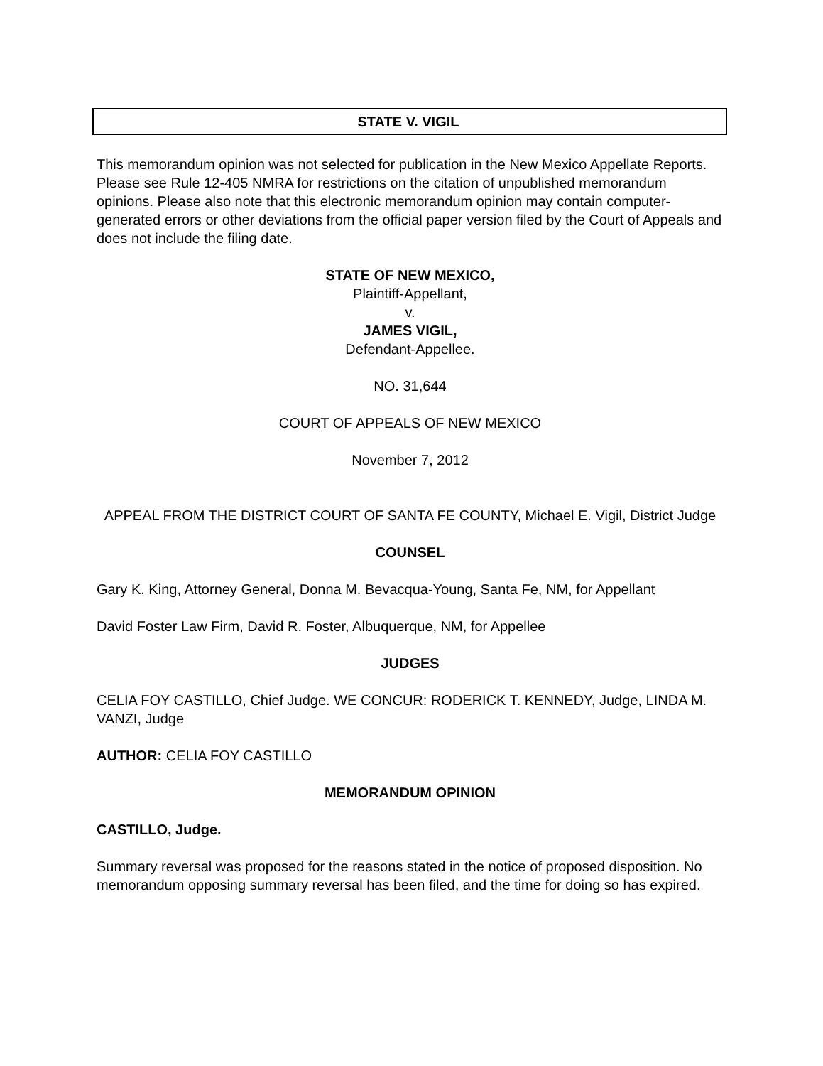STATE V. VIGIL
This memorandum opinion was not selected for publication in the New Mexico Appellate Reports. Please see Rule 12-405 NMRA for restrictions on the citation of unpublished memorandum opinions. Please also note that this electronic memorandum opinion may contain computer-generated errors or other deviations from the official paper version filed by the Court of Appeals and does not include the filing date.
STATE OF NEW MEXICO,
Plaintiff-Appellant,
v.
JAMES VIGIL,
Defendant-Appellee.
NO. 31,644
COURT OF APPEALS OF NEW MEXICO
November 7, 2012
APPEAL FROM THE DISTRICT COURT OF SANTA FE COUNTY, Michael E. Vigil, District Judge
COUNSEL
Gary K. King, Attorney General, Donna M. Bevacqua-Young, Santa Fe, NM, for Appellant
David Foster Law Firm, David R. Foster, Albuquerque, NM, for Appellee
JUDGES
CELIA FOY CASTILLO, Chief Judge. WE CONCUR: RODERICK T. KENNEDY, Judge, LINDA M. VANZI, Judge
AUTHOR: CELIA FOY CASTILLO
MEMORANDUM OPINION
CASTILLO, Judge.
Summary reversal was proposed for the reasons stated in the notice of proposed disposition. No memorandum opposing summary reversal has been filed, and the time for doing so has expired.